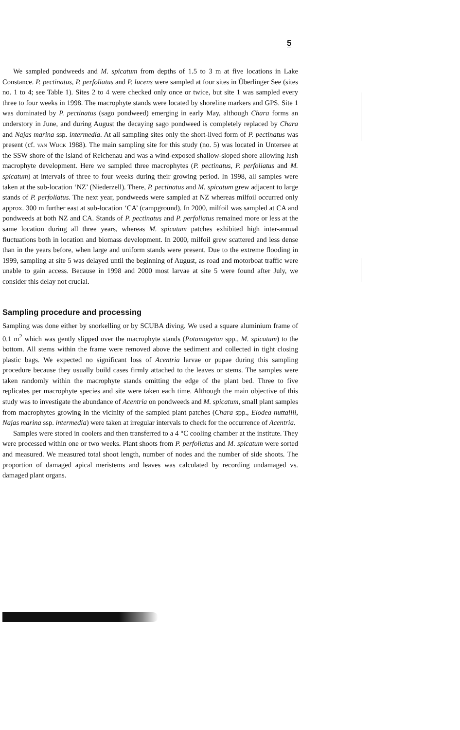5
We sampled pondweeds and M. spicatum from depths of 1.5 to 3 m at five locations in Lake Constance. P. pectinatus, P. perfoliatus and P. lucens were sampled at four sites in Überlinger See (sites no. 1 to 4; see Table 1). Sites 2 to 4 were checked only once or twice, but site 1 was sampled every three to four weeks in 1998. The macrophyte stands were located by shoreline markers and GPS. Site 1 was dominated by P. pectinatus (sago pondweed) emerging in early May, although Chara forms an understory in June, and during August the decaying sago pondweed is completely replaced by Chara and Najas marina ssp. intermedia. At all sampling sites only the short-lived form of P. pectinatus was present (cf. van Wijck 1988). The main sampling site for this study (no. 5) was located in Untersee at the SSW shore of the island of Reichenau and was a wind-exposed shallow-sloped shore allowing lush macrophyte development. Here we sampled three macrophytes (P. pectinatus, P. perfoliatus and M. spicatum) at intervals of three to four weeks during their growing period. In 1998, all samples were taken at the sub-location ‘NZ’ (Niederzell). There, P. pectinatus and M. spicatum grew adjacent to large stands of P. perfoliatus. The next year, pondweeds were sampled at NZ whereas milfoil occurred only approx. 300 m further east at sub-location ‘CA’ (campground). In 2000, milfoil was sampled at CA and pondweeds at both NZ and CA. Stands of P. pectinatus and P. perfoliatus remained more or less at the same location during all three years, whereas M. spicatum patches exhibited high inter-annual fluctuations both in location and biomass development. In 2000, milfoil grew scattered and less dense than in the years before, when large and uniform stands were present. Due to the extreme flooding in 1999, sampling at site 5 was delayed until the beginning of August, as road and motorboat traffic were unable to gain access. Because in 1998 and 2000 most larvae at site 5 were found after July, we consider this delay not crucial.
Sampling procedure and processing
Sampling was done either by snorkelling or by SCUBA diving. We used a square aluminium frame of 0.1 m<sup>2</sup> which was gently slipped over the macrophyte stands (Potamogeton spp., M. spicatum) to the bottom. All stems within the frame were removed above the sediment and collected in tight closing plastic bags. We expected no significant loss of Acentria larvae or pupae during this sampling procedure because they usually build cases firmly attached to the leaves or stems. The samples were taken randomly within the macrophyte stands omitting the edge of the plant bed. Three to five replicates per macrophyte species and site were taken each time. Although the main objective of this study was to investigate the abundance of Acentria on pondweeds and M. spicatum, small plant samples from macrophytes growing in the vicinity of the sampled plant patches (Chara spp., Elodea nuttallii, Najas marina ssp. intermedia) were taken at irregular intervals to check for the occurrence of Acentria.
Samples were stored in coolers and then transferred to a 4 °C cooling chamber at the institute. They were processed within one or two weeks. Plant shoots from P. perfoliatus and M. spicatum were sorted and measured. We measured total shoot length, number of nodes and the number of side shoots. The proportion of damaged apical meristems and leaves was calculated by recording undamaged vs. damaged plant organs.